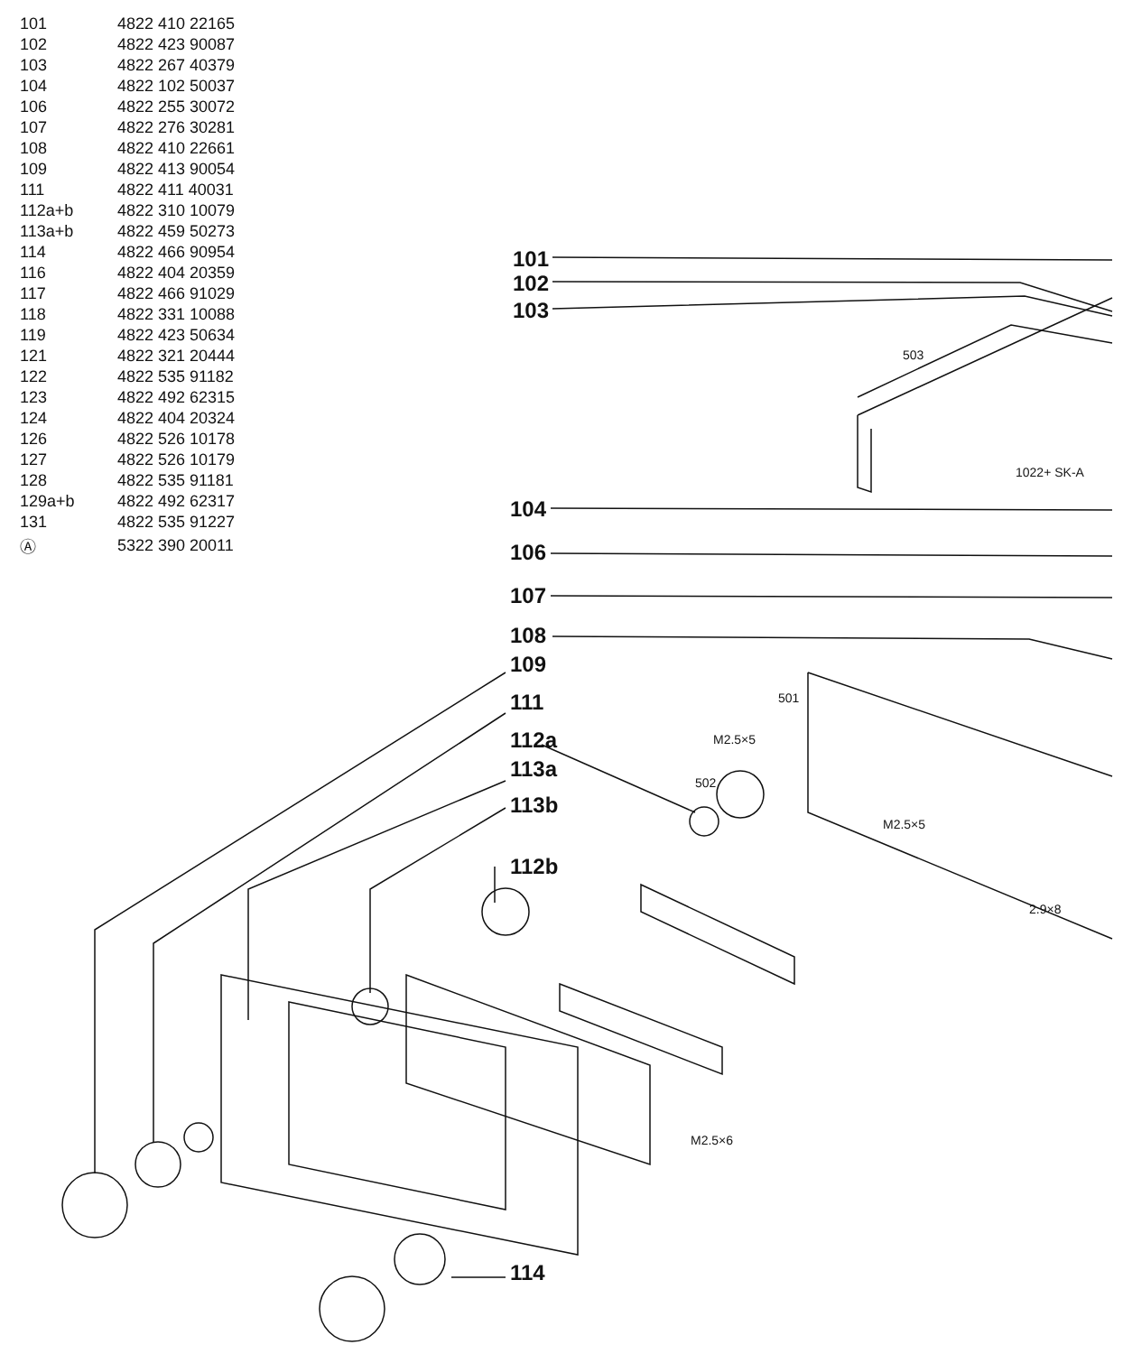| 101 | 4822 410 22165 |
| 102 | 4822 423 90087 |
| 103 | 4822 267 40379 |
| 104 | 4822 102 50037 |
| 106 | 4822 255 30072 |
| 107 | 4822 276 30281 |
| 108 | 4822 410 22661 |
| 109 | 4822 413 90054 |
| 111 | 4822 411 40031 |
| 112a+b | 4822 310 10079 |
| 113a+b | 4822 459 50273 |
| 114 | 4822 466 90954 |
| 116 | 4822 404 20359 |
| 117 | 4822 466 91029 |
| 118 | 4822 331 10088 |
| 119 | 4822 423 50634 |
| 121 | 4822 321 20444 |
| 122 | 4822 535 91182 |
| 123 | 4822 492 62315 |
| 124 | 4822 404 20324 |
| 126 | 4822 526 10178 |
| 127 | 4822 526 10179 |
| 128 | 4822 535 91181 |
| 129a+b | 4822 492 62317 |
| 131 | 4822 535 91227 |
| Ⓐ | 5322 390 20011 |
101
102
103
104
106
107
108
109
111
112a
113a
113b
112b
114
503
1022+ SK-A
501
M2.5×5
502
M2.5×5
2.9×8
M2.5×6